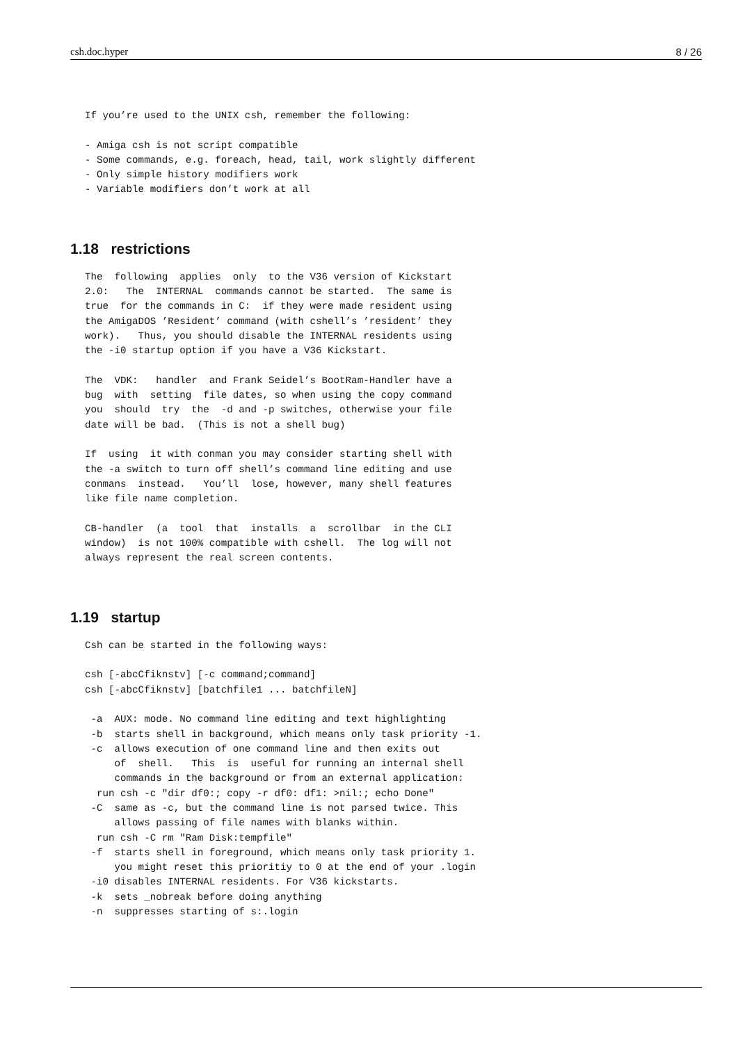csh.doc.hyper 8 / 26
If you’re used to the UNIX csh, remember the following:

- Amiga csh is not script compatible
- Some commands, e.g. foreach, head, tail, work slightly different
- Only simple history modifiers work
- Variable modifiers don’t work at all
1.18 restrictions
The  following  applies  only  to the V36 version of Kickstart
2.0:   The  INTERNAL  commands cannot be started.  The same is
true  for the commands in C:  if they were made resident using
the AmigaDOS ’Resident’ command (with cshell’s ’resident’ they
work).   Thus, you should disable the INTERNAL residents using
the -i0 startup option if you have a V36 Kickstart.

The  VDK:   handler  and Frank Seidel’s BootRam-Handler have a
bug  with  setting  file dates, so when using the copy command
you  should  try  the  -d and -p switches, otherwise your file
date will be bad.  (This is not a shell bug)

If  using  it with conman you may consider starting shell with
the -a switch to turn off shell’s command line editing and use
conmans  instead.   You’ll  lose, however, many shell features
like file name completion.

CB-handler  (a  tool  that  installs  a  scrollbar  in the CLI
window)  is not 100% compatible with cshell.  The log will not
always represent the real screen contents.
1.19 startup
Csh can be started in the following ways:

csh [-abcCfiknstv] [-c command;command]
csh [-abcCfiknstv] [batchfile1 ... batchfileN]

 -a  AUX: mode. No command line editing and text highlighting
 -b  starts shell in background, which means only task priority -1.
 -c  allows execution of one command line and then exits out
     of  shell.   This  is  useful for running an internal shell
     commands in the background or from an external application:
  run csh -c "dir df0:; copy -r df0: df1: >nil:; echo Done"
 -C  same as -c, but the command line is not parsed twice. This
     allows passing of file names with blanks within.
  run csh -C rm "Ram Disk:tempfile"
 -f  starts shell in foreground, which means only task priority 1.
     you might reset this prioritiy to 0 at the end of your .login
 -i0 disables INTERNAL residents. For V36 kickstarts.
 -k  sets _nobreak before doing anything
 -n  suppresses starting of s:.login